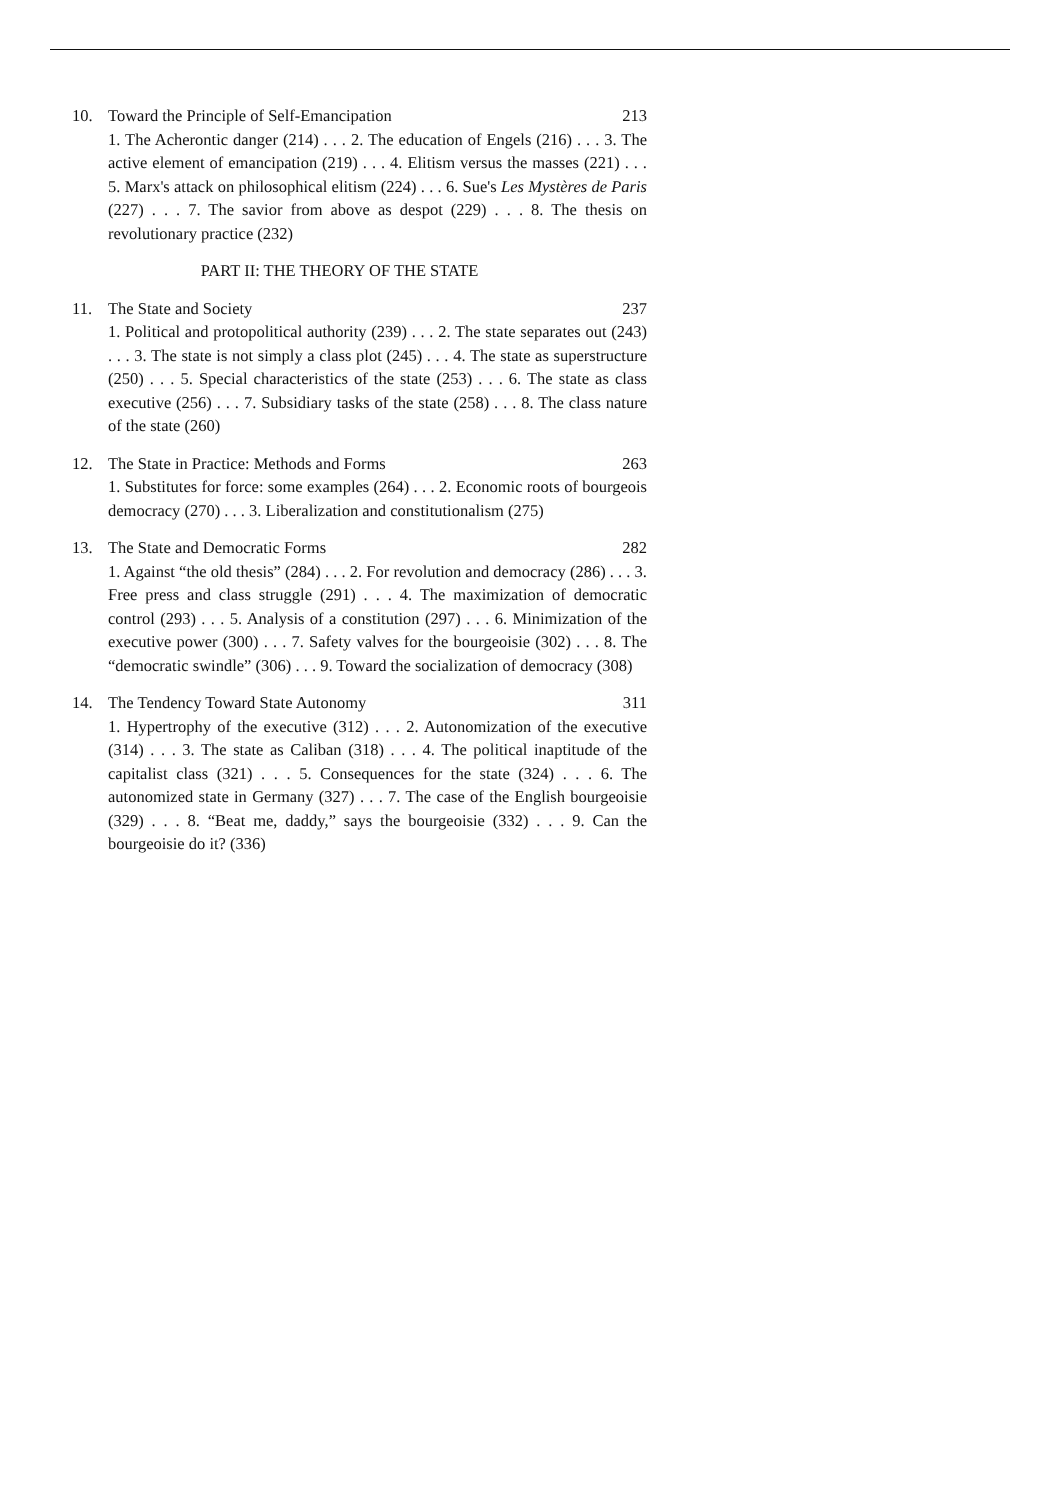10. Toward the Principle of Self-Emancipation 213
1. The Acherontic danger (214) . . . 2. The education of Engels (216) . . . 3. The active element of emancipation (219) . . . 4. Elitism versus the masses (221) . . . 5. Marx's attack on philosophical elitism (224) . . . 6. Sue's Les Mystères de Paris (227) . . . 7. The savior from above as despot (229) . . . 8. The thesis on revolutionary practice (232)
PART II: THE THEORY OF THE STATE
11. The State and Society 237
1. Political and protopolitical authority (239) . . . 2. The state separates out (243) . . . 3. The state is not simply a class plot (245) . . . 4. The state as superstructure (250) . . . 5. Special characteristics of the state (253) . . . 6. The state as class executive (256) . . . 7. Subsidiary tasks of the state (258) . . . 8. The class nature of the state (260)
12. The State in Practice: Methods and Forms 263
1. Substitutes for force: some examples (264) . . . 2. Economic roots of bourgeois democracy (270) . . . 3. Liberalization and constitutionalism (275)
13. The State and Democratic Forms 282
1. Against “the old thesis” (284) . . . 2. For revolution and democracy (286) . . . 3. Free press and class struggle (291) . . . 4. The maximization of democratic control (293) . . . 5. Analysis of a constitution (297) . . . 6. Minimization of the executive power (300) . . . 7. Safety valves for the bourgeoisie (302) . . . 8. The “democratic swindle” (306) . . . 9. Toward the socialization of democracy (308)
14. The Tendency Toward State Autonomy 311
1. Hypertrophy of the executive (312) . . . 2. Autonomization of the executive (314) . . . 3. The state as Caliban (318) . . . 4. The political inaptitude of the capitalist class (321) . . . 5. Consequences for the state (324) . . . 6. The autonomized state in Germany (327) . . . 7. The case of the English bourgeoisie (329) . . . 8. “Beat me, daddy,” says the bourgeoisie (332) . . . 9. Can the bourgeoisie do it? (336)